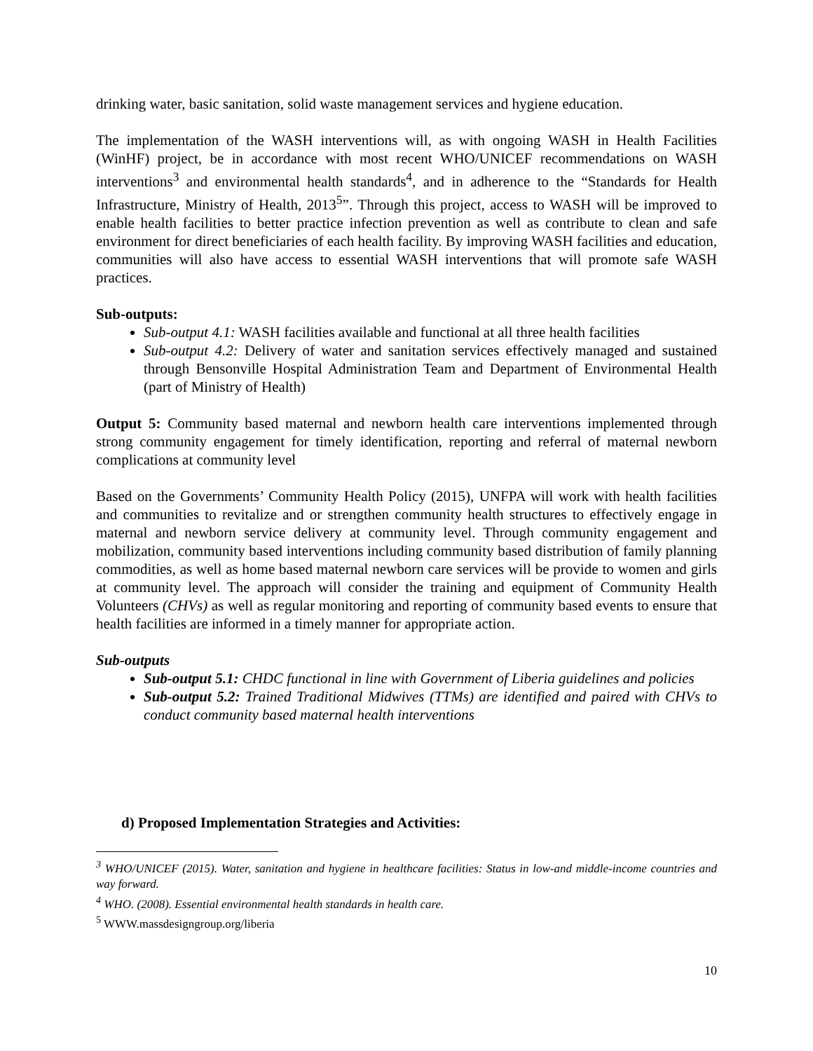drinking water, basic sanitation, solid waste management services and hygiene education.
The implementation of the WASH interventions will, as with ongoing WASH in Health Facilities (WinHF) project, be in accordance with most recent WHO/UNICEF recommendations on WASH interventions<sup>3</sup> and environmental health standards<sup>4</sup>, and in adherence to the “Standards for Health Infrastructure, Ministry of Health, 2013<sup>5</sup>”. Through this project, access to WASH will be improved to enable health facilities to better practice infection prevention as well as contribute to clean and safe environment for direct beneficiaries of each health facility. By improving WASH facilities and education, communities will also have access to essential WASH interventions that will promote safe WASH practices.
Sub-outputs:
Sub-output 4.1: WASH facilities available and functional at all three health facilities
Sub-output 4.2: Delivery of water and sanitation services effectively managed and sustained through Bensonville Hospital Administration Team and Department of Environmental Health (part of Ministry of Health)
Output 5: Community based maternal and newborn health care interventions implemented through strong community engagement for timely identification, reporting and referral of maternal newborn complications at community level
Based on the Governments’ Community Health Policy (2015), UNFPA will work with health facilities and communities to revitalize and or strengthen community health structures to effectively engage in maternal and newborn service delivery at community level. Through community engagement and mobilization, community based interventions including community based distribution of family planning commodities, as well as home based maternal newborn care services will be provide to women and girls at community level. The approach will consider the training and equipment of Community Health Volunteers (CHVs) as well as regular monitoring and reporting of community based events to ensure that health facilities are informed in a timely manner for appropriate action.
Sub-outputs
Sub-output 5.1: CHDC functional in line with Government of Liberia guidelines and policies
Sub-output 5.2: Trained Traditional Midwives (TTMs) are identified and paired with CHVs to conduct community based maternal health interventions
d) Proposed Implementation Strategies and Activities:
<sup>3</sup> WHO/UNICEF (2015). Water, sanitation and hygiene in healthcare facilities: Status in low-and middle-income countries and way forward.
<sup>4</sup> WHO. (2008). Essential environmental health standards in health care.
<sup>5</sup> WWW.massdesigngroup.org/liberia
10